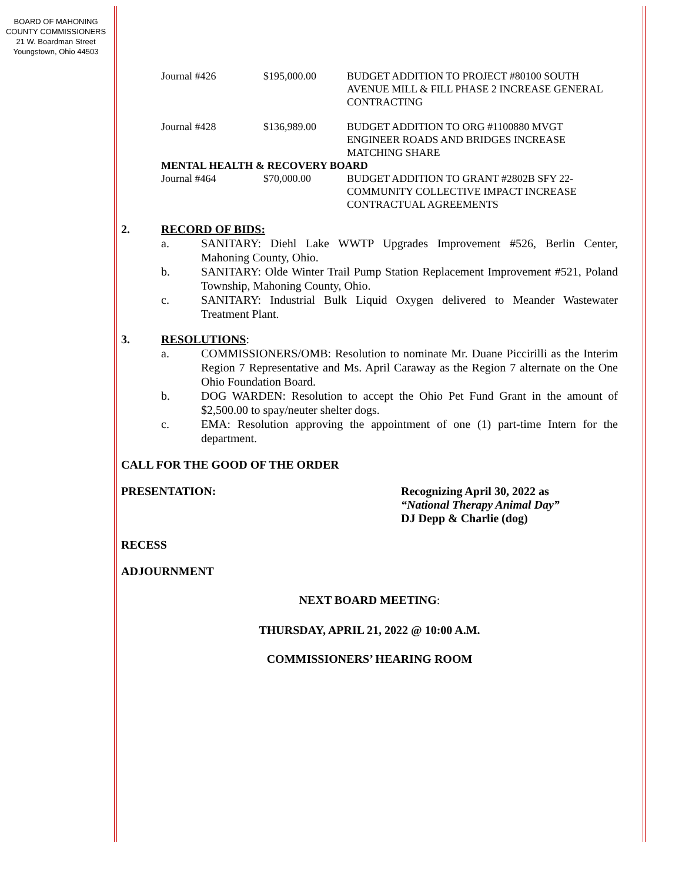BOARD OF MAHONING
COUNTY COMMISSIONERS
21 W. Boardman Street
Youngstown, Ohio 44503
| Journal #426 | $195,000.00 | BUDGET ADDITION TO PROJECT #80100 SOUTH AVENUE MILL & FILL PHASE 2 INCREASE GENERAL CONTRACTING |
| Journal #428 | $136,989.00 | BUDGET ADDITION TO ORG #1100880 MVGT ENGINEER ROADS AND BRIDGES INCREASE MATCHING SHARE |
| MENTAL HEALTH & RECOVERY BOARD | | |
| Journal #464 | $70,000.00 | BUDGET ADDITION TO GRANT #2802B SFY 22-COMMUNITY COLLECTIVE IMPACT INCREASE CONTRACTUAL AGREEMENTS |
2. RECORD OF BIDS:
a. SANITARY: Diehl Lake WWTP Upgrades Improvement #526, Berlin Center, Mahoning County, Ohio.
b. SANITARY: Olde Winter Trail Pump Station Replacement Improvement #521, Poland Township, Mahoning County, Ohio.
c. SANITARY: Industrial Bulk Liquid Oxygen delivered to Meander Wastewater Treatment Plant.
3. RESOLUTIONS:
a. COMMISSIONERS/OMB: Resolution to nominate Mr. Duane Piccirilli as the Interim Region 7 Representative and Ms. April Caraway as the Region 7 alternate on the One Ohio Foundation Board.
b. DOG WARDEN: Resolution to accept the Ohio Pet Fund Grant in the amount of $2,500.00 to spay/neuter shelter dogs.
c. EMA: Resolution approving the appointment of one (1) part-time Intern for the department.
CALL FOR THE GOOD OF THE ORDER
PRESENTATION: Recognizing April 30, 2022 as
“National Therapy Animal Day”
DJ Depp & Charlie (dog)
RECESS
ADJOURNMENT
NEXT BOARD MEETING:
THURSDAY, APRIL 21, 2022 @ 10:00 A.M.
COMMISSIONERS’ HEARING ROOM